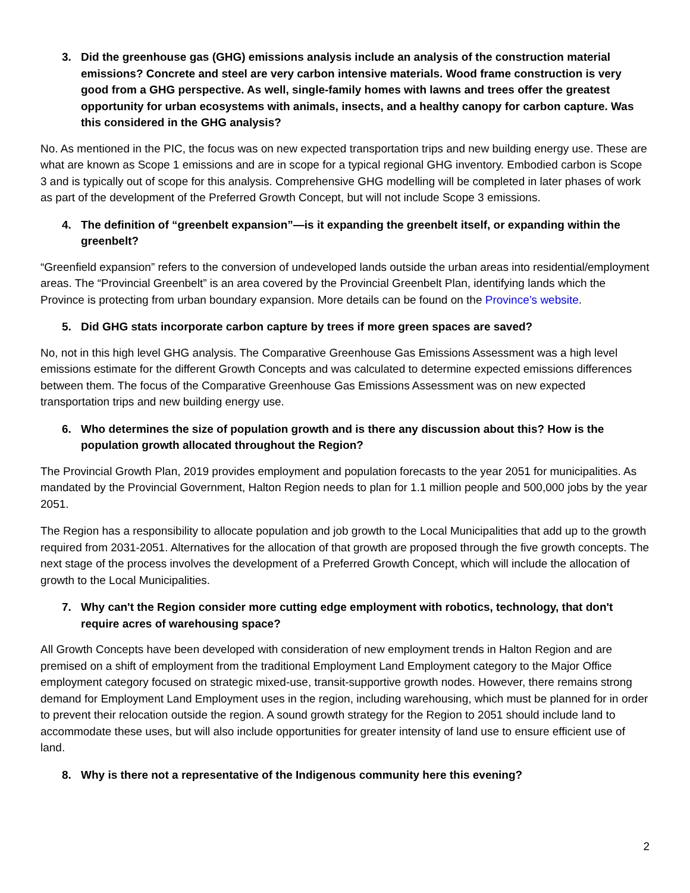3. Did the greenhouse gas (GHG) emissions analysis include an analysis of the construction material emissions? Concrete and steel are very carbon intensive materials. Wood frame construction is very good from a GHG perspective. As well, single-family homes with lawns and trees offer the greatest opportunity for urban ecosystems with animals, insects, and a healthy canopy for carbon capture. Was this considered in the GHG analysis?
No. As mentioned in the PIC, the focus was on new expected transportation trips and new building energy use. These are what are known as Scope 1 emissions and are in scope for a typical regional GHG inventory. Embodied carbon is Scope 3 and is typically out of scope for this analysis. Comprehensive GHG modelling will be completed in later phases of work as part of the development of the Preferred Growth Concept, but will not include Scope 3 emissions.
4. The definition of “greenbelt expansion”—is it expanding the greenbelt itself, or expanding within the greenbelt?
“Greenfield expansion” refers to the conversion of undeveloped lands outside the urban areas into residential/employment areas. The “Provincial Greenbelt” is an area covered by the Provincial Greenbelt Plan, identifying lands which the Province is protecting from urban boundary expansion. More details can be found on the Province’s website.
5. Did GHG stats incorporate carbon capture by trees if more green spaces are saved?
No, not in this high level GHG analysis. The Comparative Greenhouse Gas Emissions Assessment was a high level emissions estimate for the different Growth Concepts and was calculated to determine expected emissions differences between them. The focus of the Comparative Greenhouse Gas Emissions Assessment was on new expected transportation trips and new building energy use.
6. Who determines the size of population growth and is there any discussion about this? How is the population growth allocated throughout the Region?
The Provincial Growth Plan, 2019 provides employment and population forecasts to the year 2051 for municipalities. As mandated by the Provincial Government, Halton Region needs to plan for 1.1 million people and 500,000 jobs by the year 2051.
The Region has a responsibility to allocate population and job growth to the Local Municipalities that add up to the growth required from 2031-2051. Alternatives for the allocation of that growth are proposed through the five growth concepts. The next stage of the process involves the development of a Preferred Growth Concept, which will include the allocation of growth to the Local Municipalities.
7. Why can't the Region consider more cutting edge employment with robotics, technology, that don't require acres of warehousing space?
All Growth Concepts have been developed with consideration of new employment trends in Halton Region and are premised on a shift of employment from the traditional Employment Land Employment category to the Major Office employment category focused on strategic mixed-use, transit-supportive growth nodes. However, there remains strong demand for Employment Land Employment uses in the region, including warehousing, which must be planned for in order to prevent their relocation outside the region. A sound growth strategy for the Region to 2051 should include land to accommodate these uses, but will also include opportunities for greater intensity of land use to ensure efficient use of land.
8. Why is there not a representative of the Indigenous community here this evening?
2